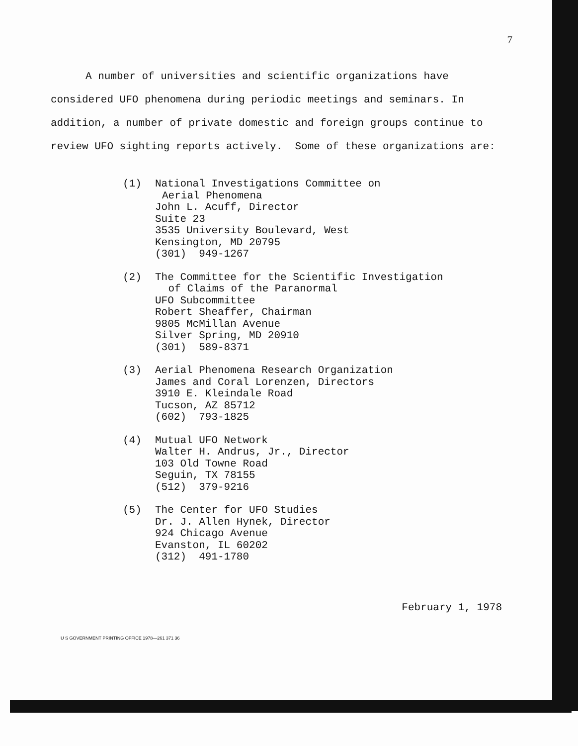7
A number of universities and scientific organizations have considered UFO phenomena during periodic meetings and seminars. In addition, a number of private domestic and foreign groups continue to review UFO sighting reports actively. Some of these organizations are:
(1) National Investigations Committee on
Aerial Phenomena
John L. Acuff, Director
Suite 23
3535 University Boulevard, West
Kensington, MD 20795
(301) 949-1267
(2) The Committee for the Scientific Investigation
of Claims of the Paranormal
UFO Subcommittee
Robert Sheaffer, Chairman
9805 McMillan Avenue
Silver Spring, MD 20910
(301) 589-8371
(3) Aerial Phenomena Research Organization
James and Coral Lorenzen, Directors
3910 E. Kleindale Road
Tucson, AZ 85712
(602) 793-1825
(4) Mutual UFO Network
Walter H. Andrus, Jr., Director
103 Old Towne Road
Seguin, TX 78155
(512) 379-9216
(5) The Center for UFO Studies
Dr. J. Allen Hynek, Director
924 Chicago Avenue
Evanston, IL 60202
(312) 491-1780
February 1, 1978
U S GOVERNMENT PRINTING OFFICE 1978—261 371 36